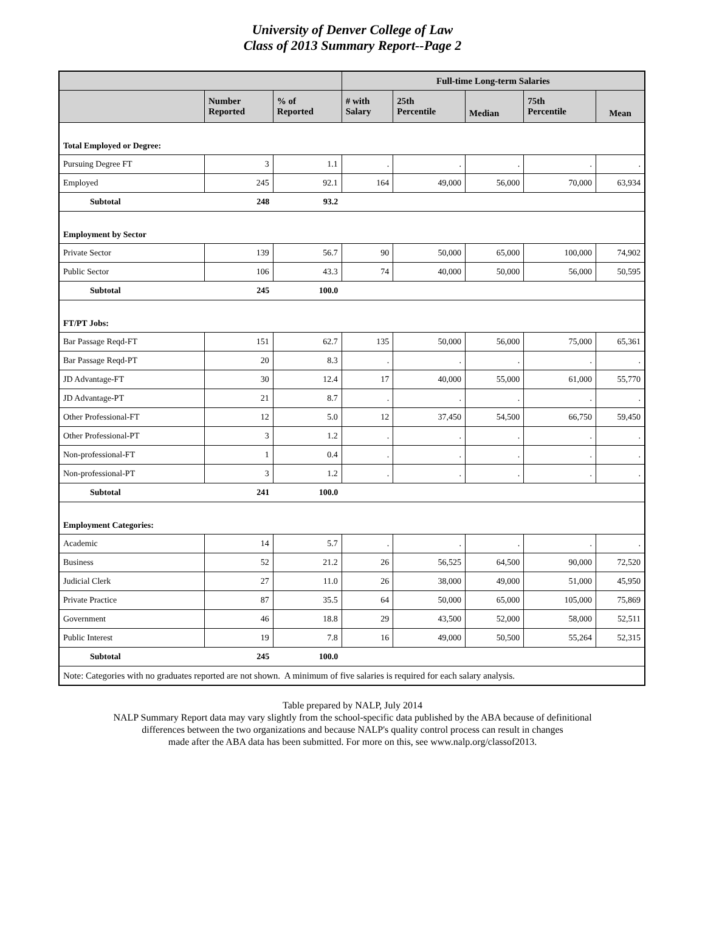University of Denver College of Law
Class of 2013 Summary Report--Page 2
| | | | Full-time Long-term Salaries | | | | |
| --- | --- | --- | --- | --- | --- | --- | --- |
| | Number Reported | % of Reported | # with Salary | 25th Percentile | Median | 75th Percentile | Mean |
| Total Employed or Degree: | | | | | | | |
| Pursuing Degree FT | 3 | 1.1 | . | . | . | . | . |
| Employed | 245 | 92.1 | 164 | 49,000 | 56,000 | 70,000 | 63,934 |
| Subtotal | 248 | 93.2 | | | | | |
| Employment by Sector | | | | | | | |
| Private Sector | 139 | 56.7 | 90 | 50,000 | 65,000 | 100,000 | 74,902 |
| Public Sector | 106 | 43.3 | 74 | 40,000 | 50,000 | 56,000 | 50,595 |
| Subtotal | 245 | 100.0 | | | | | |
| FT/PT Jobs: | | | | | | | |
| Bar Passage Reqd-FT | 151 | 62.7 | 135 | 50,000 | 56,000 | 75,000 | 65,361 |
| Bar Passage Reqd-PT | 20 | 8.3 | . | . | . | . | . |
| JD Advantage-FT | 30 | 12.4 | 17 | 40,000 | 55,000 | 61,000 | 55,770 |
| JD Advantage-PT | 21 | 8.7 | . | . | . | . | . |
| Other Professional-FT | 12 | 5.0 | 12 | 37,450 | 54,500 | 66,750 | 59,450 |
| Other Professional-PT | 3 | 1.2 | . | . | . | . | . |
| Non-professional-FT | 1 | 0.4 | . | . | . | . | . |
| Non-professional-PT | 3 | 1.2 | . | . | . | . | . |
| Subtotal | 241 | 100.0 | | | | | |
| Employment Categories: | | | | | | | |
| Academic | 14 | 5.7 | . | . | . | . | . |
| Business | 52 | 21.2 | 26 | 56,525 | 64,500 | 90,000 | 72,520 |
| Judicial Clerk | 27 | 11.0 | 26 | 38,000 | 49,000 | 51,000 | 45,950 |
| Private Practice | 87 | 35.5 | 64 | 50,000 | 65,000 | 105,000 | 75,869 |
| Government | 46 | 18.8 | 29 | 43,500 | 52,000 | 58,000 | 52,511 |
| Public Interest | 19 | 7.8 | 16 | 49,000 | 50,500 | 55,264 | 52,315 |
| Subtotal | 245 | 100.0 | | | | | |
| Note: Categories with no graduates reported are not shown. A minimum of five salaries is required for each salary analysis. | | | | | | | |
Table prepared by NALP, July 2014
NALP Summary Report data may vary slightly from the school-specific data published by the ABA because of definitional
differences between the two organizations and because NALP's quality control process can result in changes
made after the ABA data has been submitted. For more on this, see www.nalp.org/classof2013.